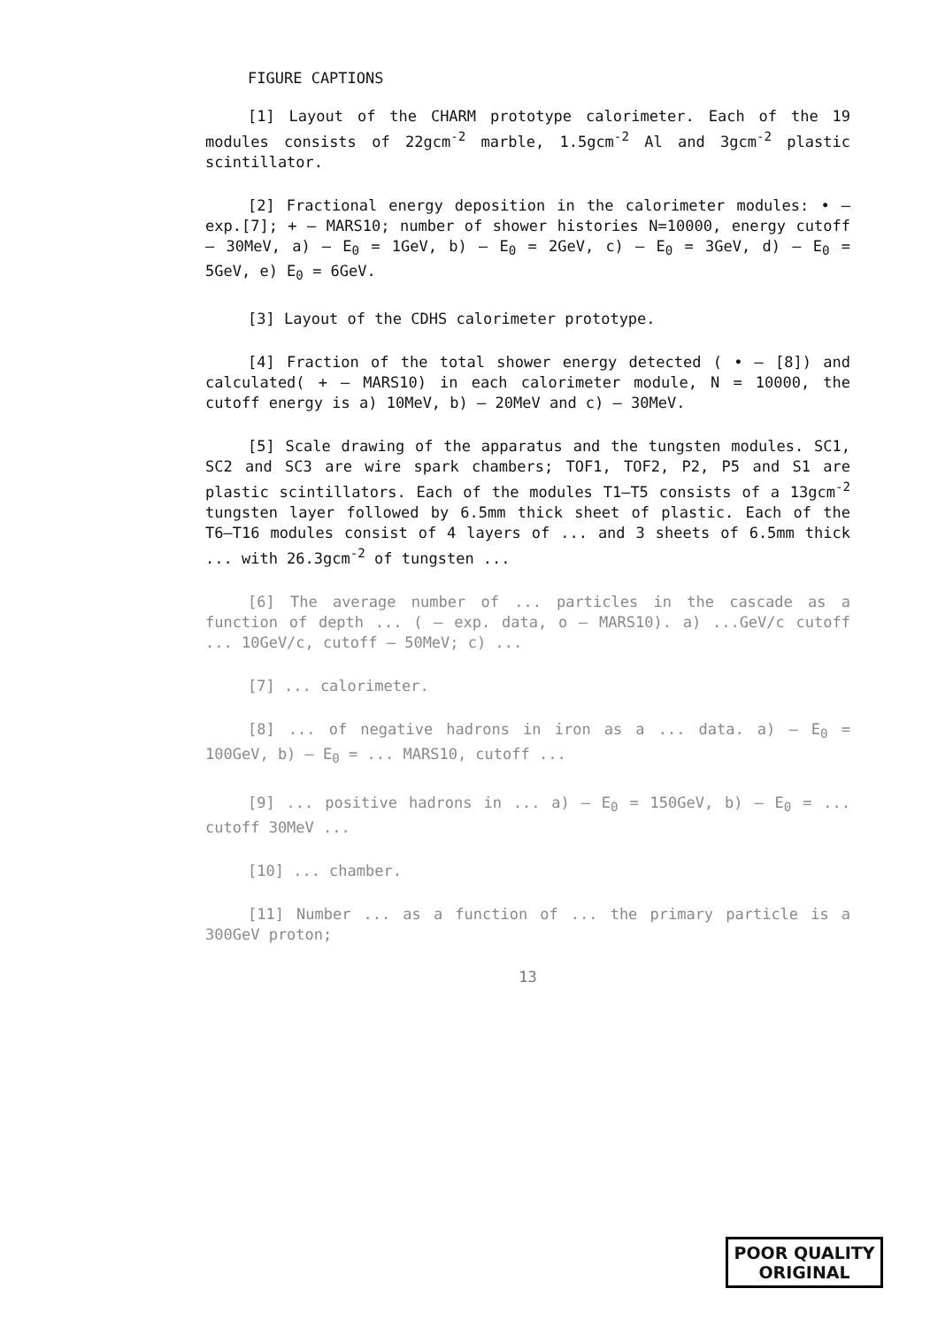FIGURE CAPTIONS
[1] Layout of the CHARM prototype calorimeter. Each of the 19 modules consists of 22gcm<sup>-2</sup> marble, 1.5gcm<sup>-2</sup> Al and 3gcm<sup>-2</sup> plastic scintillator.
[2] Fractional energy deposition in the calorimeter modules: • – exp.[7]; + – MARS10; number of shower histories N=10000, energy cutoff – 30MeV, a) – E<sub>0</sub> = 1GeV, b) – E<sub>0</sub> = 2GeV, c) – E<sub>0</sub> = 3GeV, d) – E<sub>0</sub> = 5GeV, e) E<sub>0</sub> = 6GeV.
[3] Layout of the CDHS calorimeter prototype.
[4] Fraction of the total shower energy detected ( • – [8]) and calculated( + – MARS10) in each calorimeter module, N = 10000, the cutoff energy is a) 10MeV, b) – 20MeV and c) – 30MeV.
[5] Scale drawing of the apparatus and the tungsten modules. SC1, SC2 and SC3 are wire spark chambers; TOF1, TOF2, P2, P5 and S1 are plastic scintillators. Each of the modules T1–T5 consists of a 13gcm<sup>-2</sup> tungsten layer followed by 6.5mm thick sheet of plastic. Each of the T6–T16 modules consist of 4 layers of ... and 3 sheets of 6.5mm thick ... with 26.3gcm<sup>-2</sup> of tungsten ...
[6] The average number of ... particles in the cascade as a function of depth ... ( – exp. data, o – MARS10). a) ...GeV/c cutoff ... 10GeV/c, cutoff – 50MeV; c) ...
[7] ... calorimeter.
[8] ... of negative hadrons in iron as a ... data. a) – E<sub>0</sub> = 100GeV, b) – E<sub>0</sub> = ... MARS10, cutoff ...
[9] ... positive hadrons in ... a) – E<sub>0</sub> = 150GeV, b) – E<sub>0</sub> = ... cutoff 30MeV ...
[10] ... chamber.
[11] Number ... as a function of ... the primary particle is a 300GeV proton;
13
POOR QUALITY
ORIGINAL